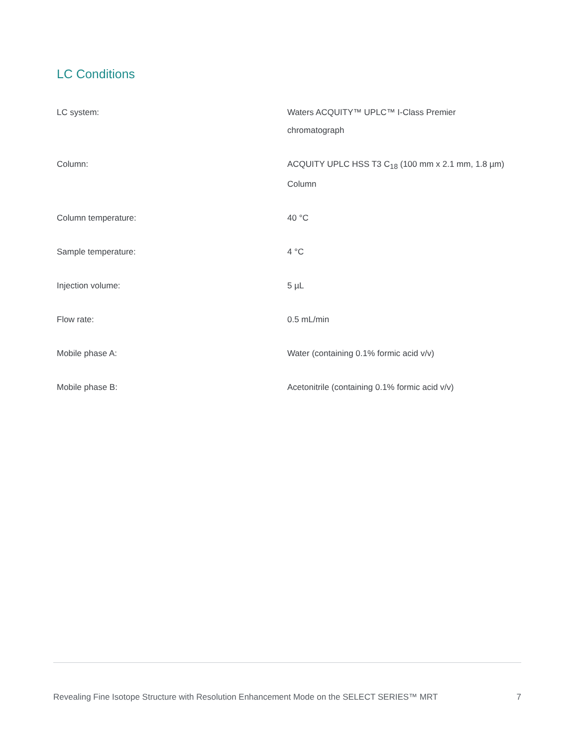LC Conditions
| LC system: | Waters ACQUITY™ UPLC™ I-Class Premier chromatograph |
| Column: | ACQUITY UPLC HSS T3 C<sub>18</sub> (100 mm x 2.1 mm, 1.8 µm) Column |
| Column temperature: | 40 °C |
| Sample temperature: | 4 °C |
| Injection volume: | 5 µL |
| Flow rate: | 0.5 mL/min |
| Mobile phase A: | Water (containing 0.1% formic acid v/v) |
| Mobile phase B: | Acetonitrile (containing 0.1% formic acid v/v) |
Revealing Fine Isotope Structure with Resolution Enhancement Mode on the SELECT SERIES™ MRT 7